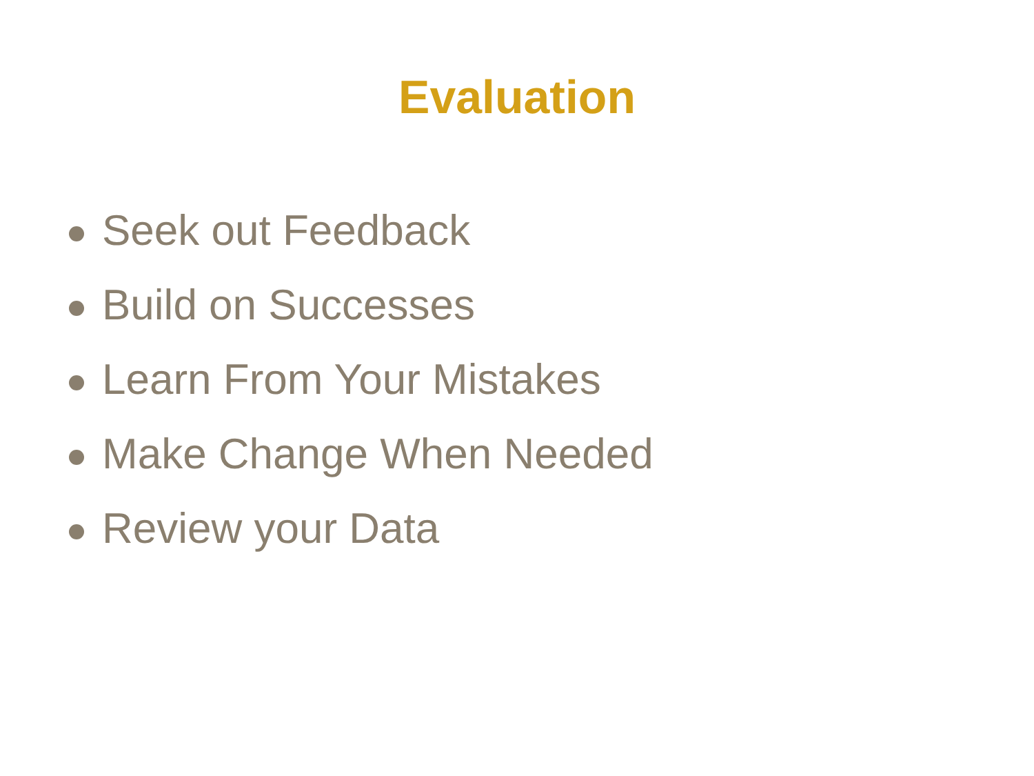Evaluation
Seek out Feedback
Build on Successes
Learn From Your Mistakes
Make Change When Needed
Review your Data